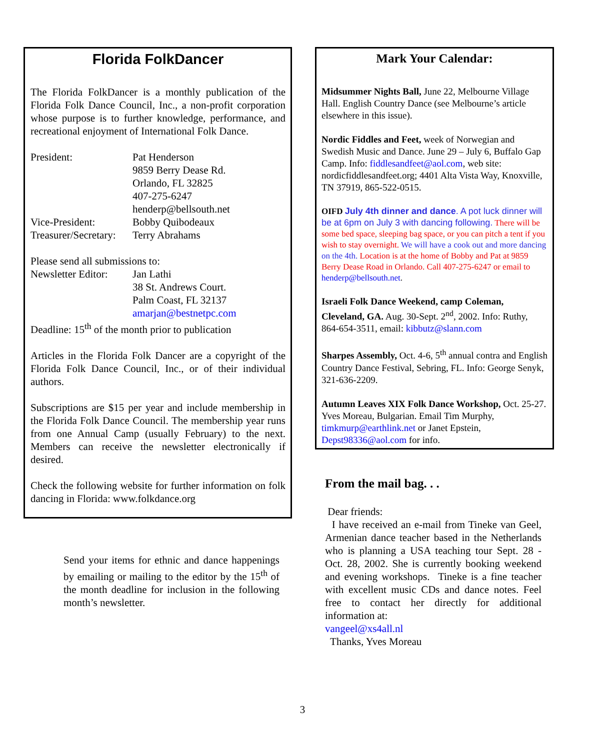Florida FolkDancer
The Florida FolkDancer is a monthly publication of the Florida Folk Dance Council, Inc., a non-profit corporation whose purpose is to further knowledge, performance, and recreational enjoyment of International Folk Dance.
| President: | Pat Henderson 9859 Berry Dease Rd. Orlando, FL 32825 407-275-6247 henderp@bellsouth.net |
| Vice-President: | Bobby Quibodeaux |
| Treasurer/Secretary: | Terry Abrahams |
Please send all submissions to:
| Newsletter Editor: | Jan Lathi 38 St. Andrews Court. Palm Coast, FL 32137 amarjan@bestnetpc.com |
Deadline: 15<sup>th</sup> of the month prior to publication
Articles in the Florida Folk Dancer are a copyright of the Florida Folk Dance Council, Inc., or of their individual authors.
Subscriptions are $15 per year and include membership in the Florida Folk Dance Council. The membership year runs from one Annual Camp (usually February) to the next. Members can receive the newsletter electronically if desired.
Check the following website for further information on folk dancing in Florida: www.folkdance.org
Send your items for ethnic and dance happenings by emailing or mailing to the editor by the 15<sup>th</sup> of the month deadline for inclusion in the following month’s newsletter.
Mark Your Calendar:
Midsummer Nights Ball, June 22, Melbourne Village Hall. English Country Dance (see Melbourne’s article elsewhere in this issue).
Nordic Fiddles and Feet, week of Norwegian and Swedish Music and Dance. June 29 – July 6, Buffalo Gap Camp. Info: fiddlesandfeet@aol.com, web site: nordicfiddlesandfeet.org; 4401 Alta Vista Way, Knoxville, TN 37919, 865-522-0515.
OIFD July 4th dinner and dance. A pot luck dinner will be at 6pm on July 3 with dancing following. There will be some bed space, sleeping bag space, or you can pitch a tent if you wish to stay overnight. We will have a cook out and more dancing on the 4th. Location is at the home of Bobby and Pat at 9859 Berry Dease Road in Orlando. Call 407-275-6247 or email to henderp@bellsouth.net.
Israeli Folk Dance Weekend, camp Coleman, Cleveland, GA. Aug. 30-Sept. 2<sup>nd</sup>, 2002. Info: Ruthy, 864-654-3511, email: kibbutz@slann.com
Sharpes Assembly, Oct. 4-6, 5<sup>th</sup> annual contra and English Country Dance Festival, Sebring, FL. Info: George Senyk, 321-636-2209.
Autumn Leaves XIX Folk Dance Workshop, Oct. 25-27. Yves Moreau, Bulgarian. Email Tim Murphy, timkmurp@earthlink.net or Janet Epstein, Depst98336@aol.com for info.
From the mail bag. . .
Dear friends:
I have received an e-mail from Tineke van Geel, Armenian dance teacher based in the Netherlands who is planning a USA teaching tour Sept. 28 - Oct. 28, 2002. She is currently booking weekend and evening workshops. Tineke is a fine teacher with excellent music CDs and dance notes. Feel free to contact her directly for additional information at:
vangeel@xs4all.nl
Thanks, Yves Moreau
3